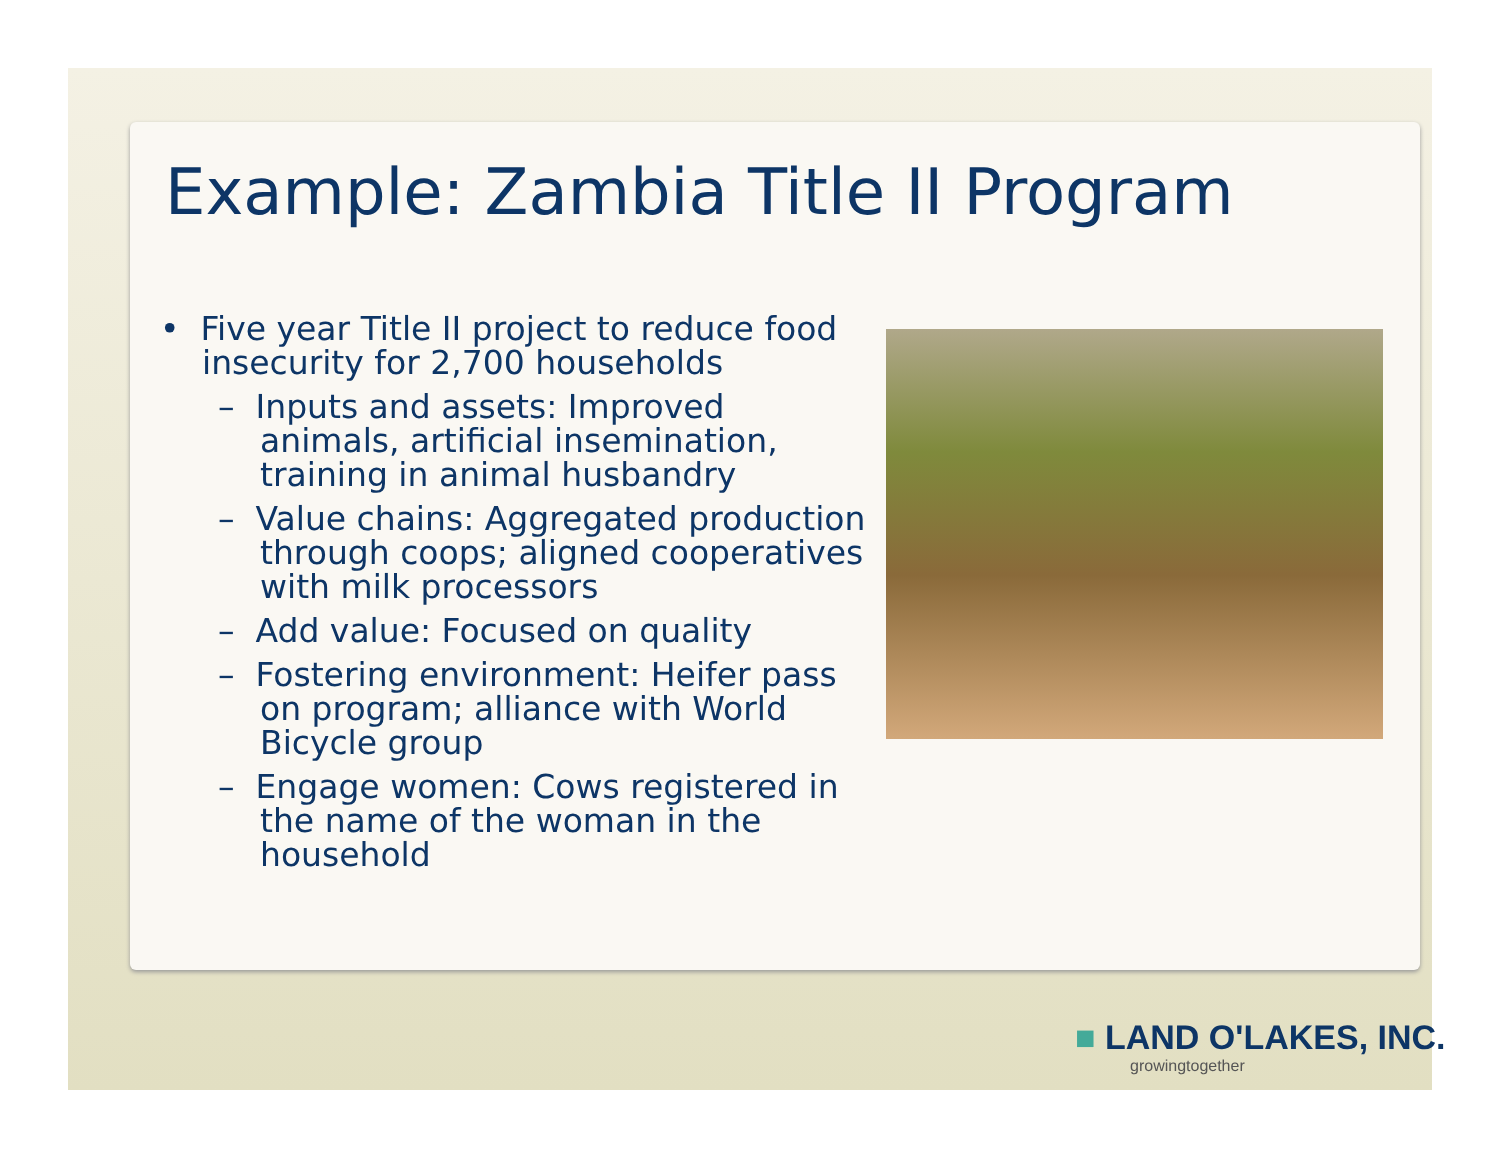Example: Zambia Title II Program
• Five year Title II project to reduce food insecurity for 2,700 households
– Inputs and assets: Improved animals, artificial insemination, training in animal husbandry
– Value chains: Aggregated production through coops; aligned cooperatives with milk processors
– Add value: Focused on quality
– Fostering environment: Heifer pass on program; alliance with World Bicycle group
– Engage women: Cows registered in the name of the woman in the household
■ LAND O'LAKES, INC.
growingtogether